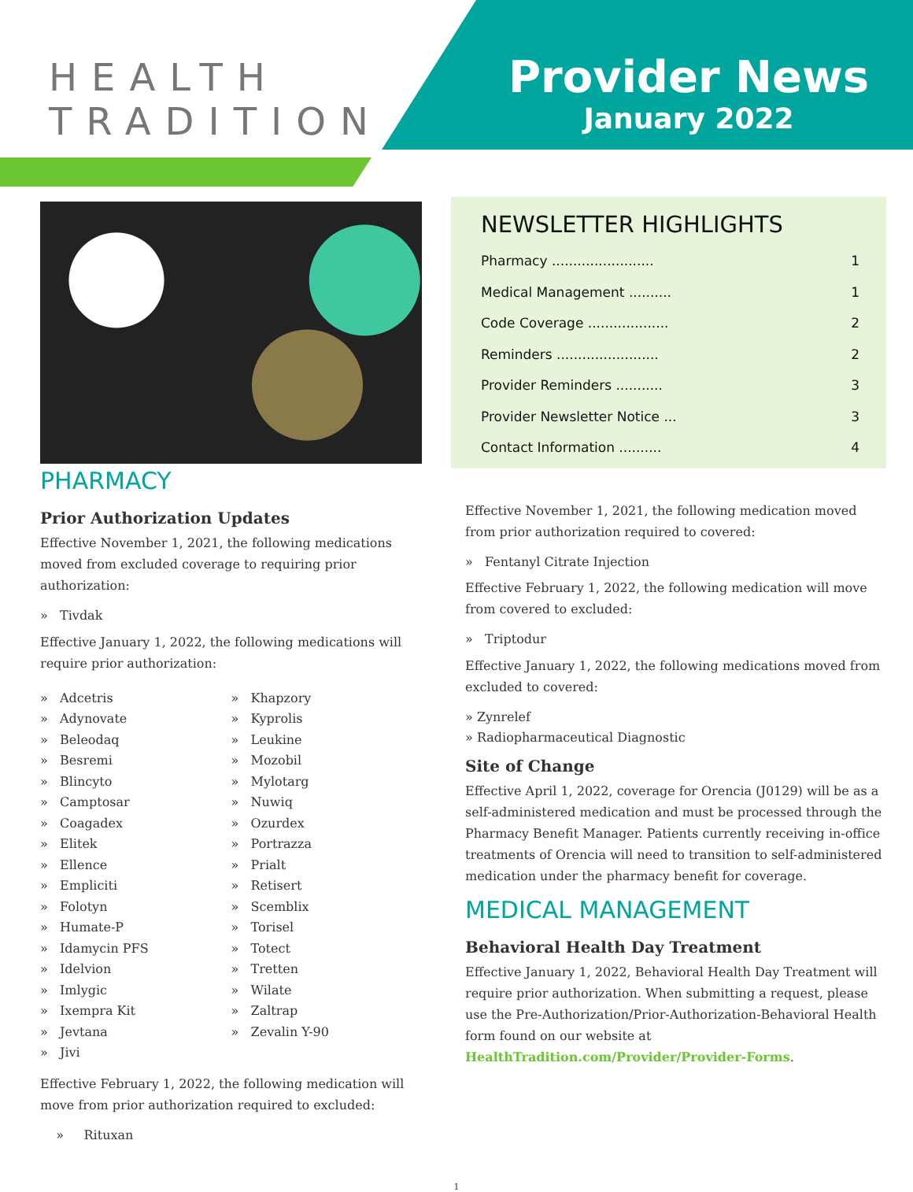HEALTH
TRADITION
Provider News
January 2022
PHARMACY
Prior Authorization Updates
Effective November 1, 2021, the following medications moved from excluded coverage to requiring prior authorization:
» Tivdak
Effective January 1, 2022, the following medications will require prior authorization:
» Adcetris
» Adynovate
» Beleodaq
» Besremi
» Blincyto
» Camptosar
» Coagadex
» Elitek
» Ellence
» Empliciti
» Folotyn
» Humate-P
» Idamycin PFS
» Idelvion
» Imlygic
» Ixempra Kit
» Jevtana
» Jivi
» Khapzory
» Kyprolis
» Leukine
» Mozobil
» Mylotarg
» Nuwiq
» Ozurdex
» Portrazza
» Prialt
» Retisert
» Scemblix
» Torisel
» Totect
» Tretten
» Wilate
» Zaltrap
» Zevalin Y-90
Effective February 1, 2022, the following medication will move from prior authorization required to excluded:
» Rituxan
NEWSLETTER HIGHLIGHTS
Pharmacy ........................ 1
Medical Management .......... 1
Code Coverage ................... 2
Reminders ........................ 2
Provider Reminders ........... 3
Provider Newsletter Notice ... 3
Contact Information .......... 4
Effective November 1, 2021, the following medication moved from prior authorization required to covered:
» Fentanyl Citrate Injection
Effective February 1, 2022, the following medication will move from covered to excluded:
» Triptodur
Effective January 1, 2022, the following medications moved from excluded to covered:
» Zynrelef
» Radiopharmaceutical Diagnostic
Site of Change
Effective April 1, 2022, coverage for Orencia (J0129) will be as a self-administered medication and must be processed through the Pharmacy Benefit Manager. Patients currently receiving in-office treatments of Orencia will need to transition to self-administered medication under the pharmacy benefit for coverage.
MEDICAL MANAGEMENT
Behavioral Health Day Treatment
Effective January 1, 2022, Behavioral Health Day Treatment will require prior authorization. When submitting a request, please use the Pre-Authorization/Prior-Authorization-Behavioral Health form found on our website at HealthTradition.com/Provider/Provider-Forms.
1